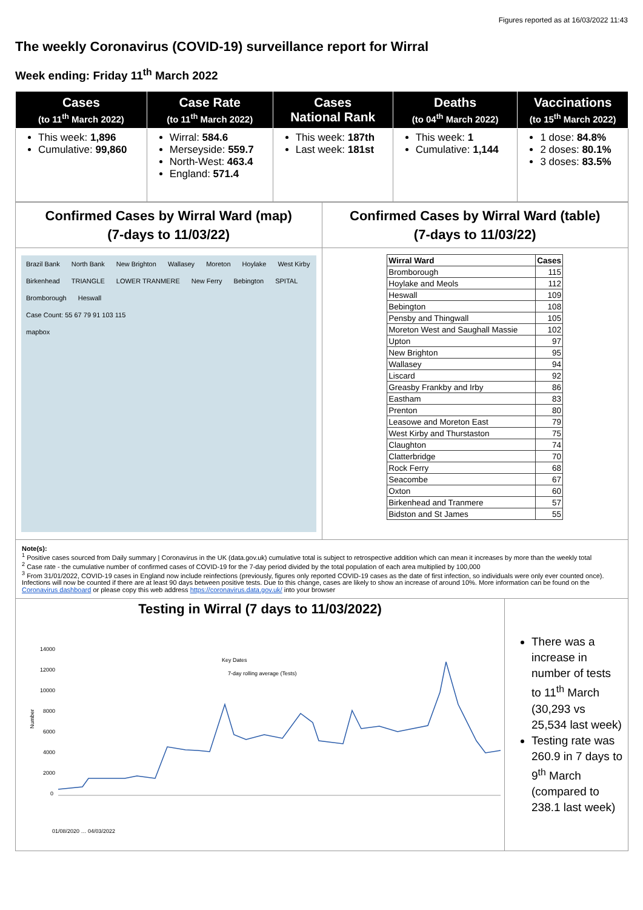Figures reported as at 16/03/2022 11:43
The weekly Coronavirus (COVID-19) surveillance report for Wirral
Week ending: Friday 11<sup>th</sup> March 2022
| Cases (to 11<sup>th</sup> March 2022) | Case Rate (to 11<sup>th</sup> March 2022) | Cases National Rank | Deaths (to 04<sup>th</sup> March 2022) | Vaccinations (to 15<sup>th</sup> March 2022) |
| --- | --- | --- | --- | --- |
| This week: 1,896 Cumulative: 99,860 | Wirral: 584.6 Merseyside: 559.7 North-West: 463.4 England: 571.4 | This week: 187th Last week: 181st | This week: 1 Cumulative: 1,144 | 1 dose: 84.8% 2 doses: 80.1% 3 doses: 83.5% |
Confirmed Cases by Wirral Ward (map)
(7-days to 11/03/22)
Brazil Bank North Bank New Brighton Wallasey Moreton Hoylake West Kirby Birkenhead TRIANGLE LOWER TRANMERE New Ferry Bebington SPITAL Bromborough Heswall
Case Count: 55 67 79 91 103 115
mapbox
Confirmed Cases by Wirral Ward (table)
(7-days to 11/03/22)
| Wirral Ward | Cases |
| --- | --- |
| Bromborough | 115 |
| Hoylake and Meols | 112 |
| Heswall | 109 |
| Bebington | 108 |
| Pensby and Thingwall | 105 |
| Moreton West and Saughall Massie | 102 |
| Upton | 97 |
| New Brighton | 95 |
| Wallasey | 94 |
| Liscard | 92 |
| Greasby Frankby and Irby | 86 |
| Eastham | 83 |
| Prenton | 80 |
| Leasowe and Moreton East | 79 |
| West Kirby and Thurstaston | 75 |
| Claughton | 74 |
| Clatterbridge | 70 |
| Rock Ferry | 68 |
| Seacombe | 67 |
| Oxton | 60 |
| Birkenhead and Tranmere | 57 |
| Bidston and St James | 55 |
Note(s):
<sup>1</sup> Positive cases sourced from Daily summary | Coronavirus in the UK (data.gov.uk) cumulative total is subject to retrospective addition which can mean it increases by more than the weekly total
<sup>2</sup> Case rate - the cumulative number of confirmed cases of COVID-19 for the 7-day period divided by the total population of each area multiplied by 100,000
<sup>3</sup> From 31/01/2022, COVID-19 cases in England now include reinfections (previously, figures only reported COVID-19 cases as the date of first infection, so individuals were only ever counted once). Infections will now be counted if there are at least 90 days between positive tests. Due to this change, cases are likely to show an increase of around 10%. More information can be found on the Coronavirus dashboard or please copy this web address https://coronavirus.data.gov.uk/ into your browser
Testing in Wirral (7 days to 11/03/2022)
14000
12000
10000
8000
6000
4000
2000
0
Key Dates
7-day rolling average (Tests)
Number
01/08/2020 … 04/03/2022
There was a increase in number of tests to 11<sup>th</sup> March (30,293 vs 25,534 last week)
Testing rate was 260.9 in 7 days to 9<sup>th</sup> March (compared to 238.1 last week)